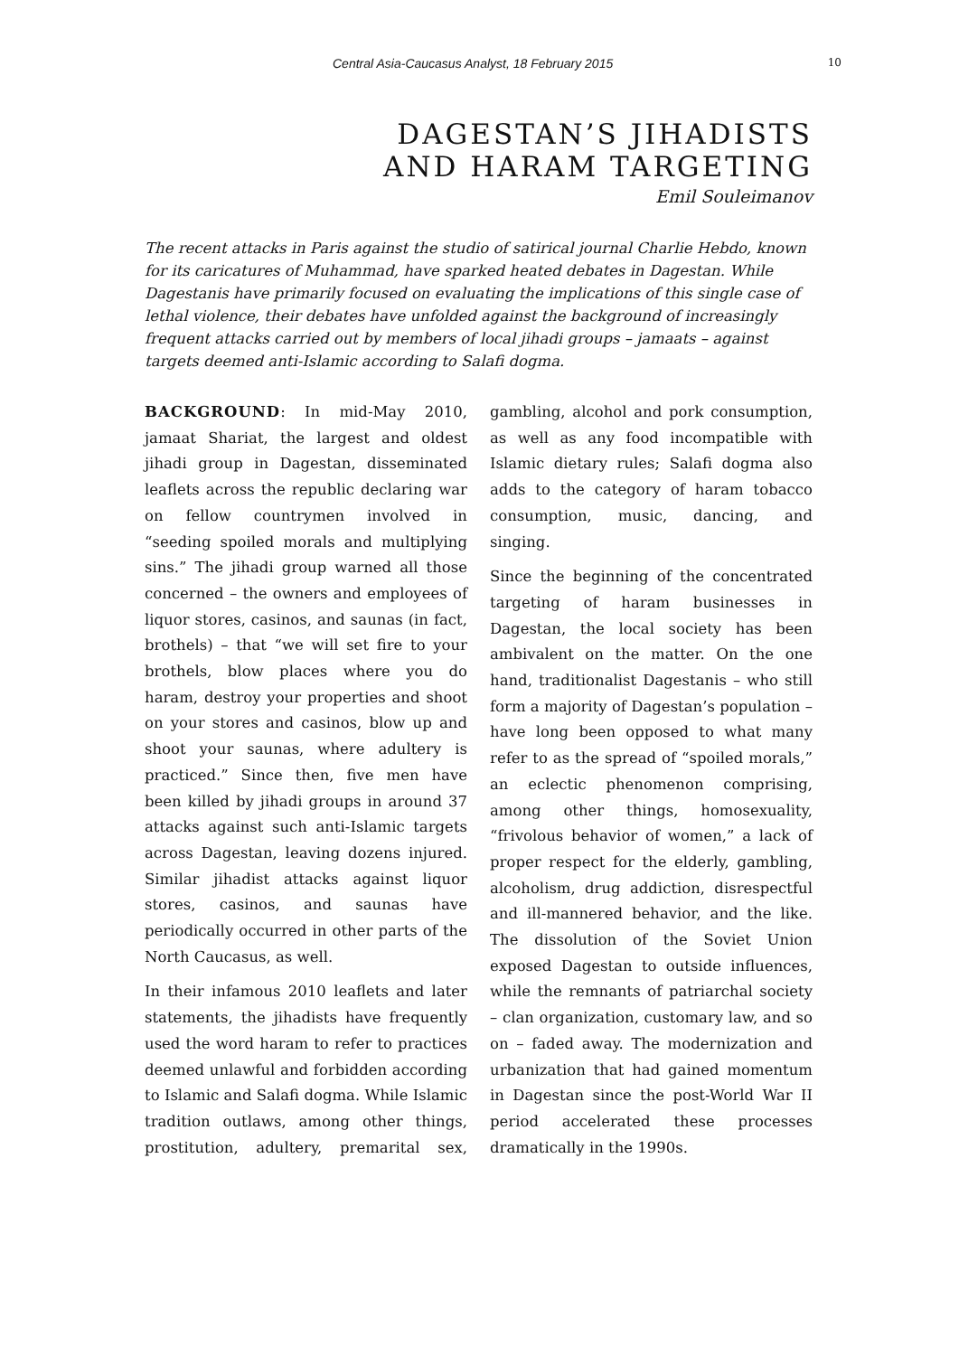Central Asia-Caucasus Analyst, 18 February 2015 10
DAGESTAN’S JIHADISTS
AND HARAM TARGETING
Emil Souleimanov
The recent attacks in Paris against the studio of satirical journal Charlie Hebdo, known for its caricatures of Muhammad, have sparked heated debates in Dagestan. While Dagestanis have primarily focused on evaluating the implications of this single case of lethal violence, their debates have unfolded against the background of increasingly frequent attacks carried out by members of local jihadi groups – jamaats – against targets deemed anti-Islamic according to Salafi dogma.
BACKGROUND: In mid-May 2010, jamaat Shariat, the largest and oldest jihadi group in Dagestan, disseminated leaflets across the republic declaring war on fellow countrymen involved in “seeding spoiled morals and multiplying sins.” The jihadi group warned all those concerned – the owners and employees of liquor stores, casinos, and saunas (in fact, brothels) – that “we will set fire to your brothels, blow places where you do haram, destroy your properties and shoot on your stores and casinos, blow up and shoot your saunas, where adultery is practiced.” Since then, five men have been killed by jihadi groups in around 37 attacks against such anti-Islamic targets across Dagestan, leaving dozens injured. Similar jihadist attacks against liquor stores, casinos, and saunas have periodically occurred in other parts of the North Caucasus, as well.
In their infamous 2010 leaflets and later statements, the jihadists have frequently used the word haram to refer to practices deemed unlawful and forbidden according to Islamic and Salafi dogma. While Islamic tradition outlaws, among other things, prostitution, adultery, premarital sex, gambling, alcohol and pork consumption, as well as any food incompatible with Islamic dietary rules; Salafi dogma also adds to the category of haram tobacco consumption, music, dancing, and singing.
Since the beginning of the concentrated targeting of haram businesses in Dagestan, the local society has been ambivalent on the matter. On the one hand, traditionalist Dagestanis – who still form a majority of Dagestan’s population – have long been opposed to what many refer to as the spread of “spoiled morals,” an eclectic phenomenon comprising, among other things, homosexuality, “frivolous behavior of women,” a lack of proper respect for the elderly, gambling, alcoholism, drug addiction, disrespectful and ill-mannered behavior, and the like. The dissolution of the Soviet Union exposed Dagestan to outside influences, while the remnants of patriarchal society – clan organization, customary law, and so on – faded away. The modernization and urbanization that had gained momentum in Dagestan since the post-World War II period accelerated these processes dramatically in the 1990s.